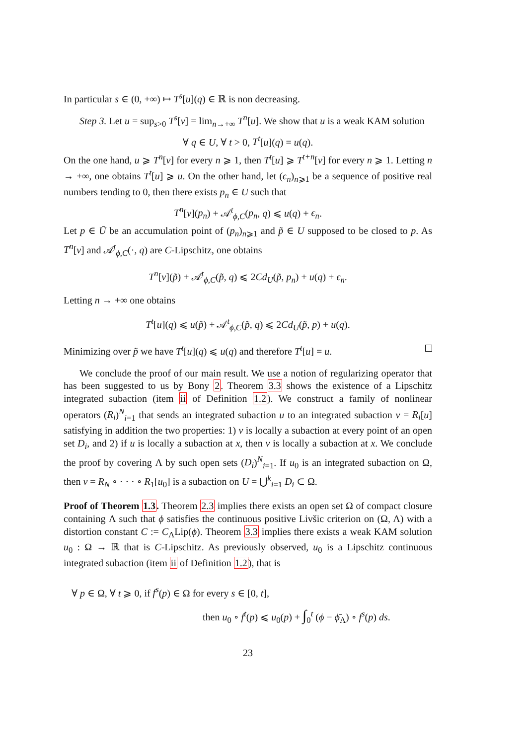In particular s ∈ (0, +∞) ↦ T<sup>s</sup>[u](q) ∈ ℝ is non decreasing.
Step 3. Let u = sup<sub>s>0</sub> T<sup>s</sup>[v] = lim<sub>n→+∞</sub> T<sup>n</sup>[u]. We show that u is a weak KAM solution
∀ q ∈ U, ∀ t > 0, T<sup>t</sup>[u](q) = u(q).
On the one hand, u ⩾ T<sup>n</sup>[v] for every n ⩾ 1, then T<sup>t</sup>[u] ⩾ T<sup>t+n</sup>[v] for every n ⩾ 1. Letting n → +∞, one obtains T<sup>t</sup>[u] ⩾ u. On the other hand, let (ϵ<sub>n</sub>)<sub>n⩾1</sub> be a sequence of positive real numbers tending to 0, then there exists p<sub>n</sub> ∈ U such that
T<sup>n</sup>[v](p<sub>n</sub>) + 𝒜<sup>t</sup><sub>ϕ,C</sub>(p<sub>n</sub>, q) ⩽ u(q) + ϵ<sub>n</sub>.
Let p ∈ Ū be an accumulation point of (p<sub>n</sub>)<sub>n⩾1</sub> and p̃ ∈ U supposed to be closed to p. As T<sup>n</sup>[v] and 𝒜<sup>t</sup><sub>ϕ,C</sub>(·, q) are C-Lipschitz, one obtains
T<sup>n</sup>[v](p̃) + 𝒜<sup>t</sup><sub>ϕ,C</sub>(p̃, q) ⩽ 2Cd<sub>U</sub>(p̃, p<sub>n</sub>) + u(q) + ϵ<sub>n</sub>.
Letting n → +∞ one obtains
T<sup>t</sup>[u](q) ⩽ u(p̃) + 𝒜<sup>t</sup><sub>ϕ,C</sub>(p̃, q) ⩽ 2Cd<sub>U</sub>(p̃, p) + u(q).
Minimizing over p̃ we have T<sup>t</sup>[u](q) ⩽ u(q) and therefore T<sup>t</sup>[u] = u.
We conclude the proof of our main result. We use a notion of regularizing operator that has been suggested to us by Bony 2. Theorem 3.3 shows the existence of a Lipschitz integrated subaction (item ii of Definition 1.2). We construct a family of nonlinear operators (R<sub>i</sub>)<sup>N</sup><sub>i=1</sub> that sends an integrated subaction u to an integrated subaction v = R<sub>i</sub>[u] satisfying in addition the two properties: 1) v is locally a subaction at every point of an open set D<sub>i</sub>, and 2) if u is locally a subaction at x, then v is locally a subaction at x. We conclude the proof by covering Λ by such open sets (D<sub>i</sub>)<sup>N</sup><sub>i=1</sub>. If u<sub>0</sub> is an integrated subaction on Ω, then v = R<sub>N</sub> ∘ · · · ∘ R<sub>1</sub>[u<sub>0</sub>] is a subaction on U = ⋃<sup>k</sup><sub>i=1</sub> D<sub>i</sub> ⊂ Ω.
Proof of Theorem 1.3. Theorem 2.3 implies there exists an open set Ω of compact closure containing Λ such that ϕ satisfies the continuous positive Livšic criterion on (Ω, Λ) with a distortion constant C := C<sub>Λ</sub>Lip(ϕ). Theorem 3.3 implies there exists a weak KAM solution u<sub>0</sub> : Ω → ℝ that is C-Lipschitz. As previously observed, u<sub>0</sub> is a Lipschitz continuous integrated subaction (item ii of Definition 1.2), that is
∀ p ∈ Ω, ∀ t ⩾ 0, if f<sup>s</sup>(p) ∈ Ω for every s ∈ [0, t],
then u<sub>0</sub> ∘ f<sup>t</sup>(p) ⩽ u<sub>0</sub>(p) + ∫<sub>0</sub><sup>t</sup> (ϕ − ϕ̄<sub>Λ</sub>) ∘ f<sup>s</sup>(p) ds.
23